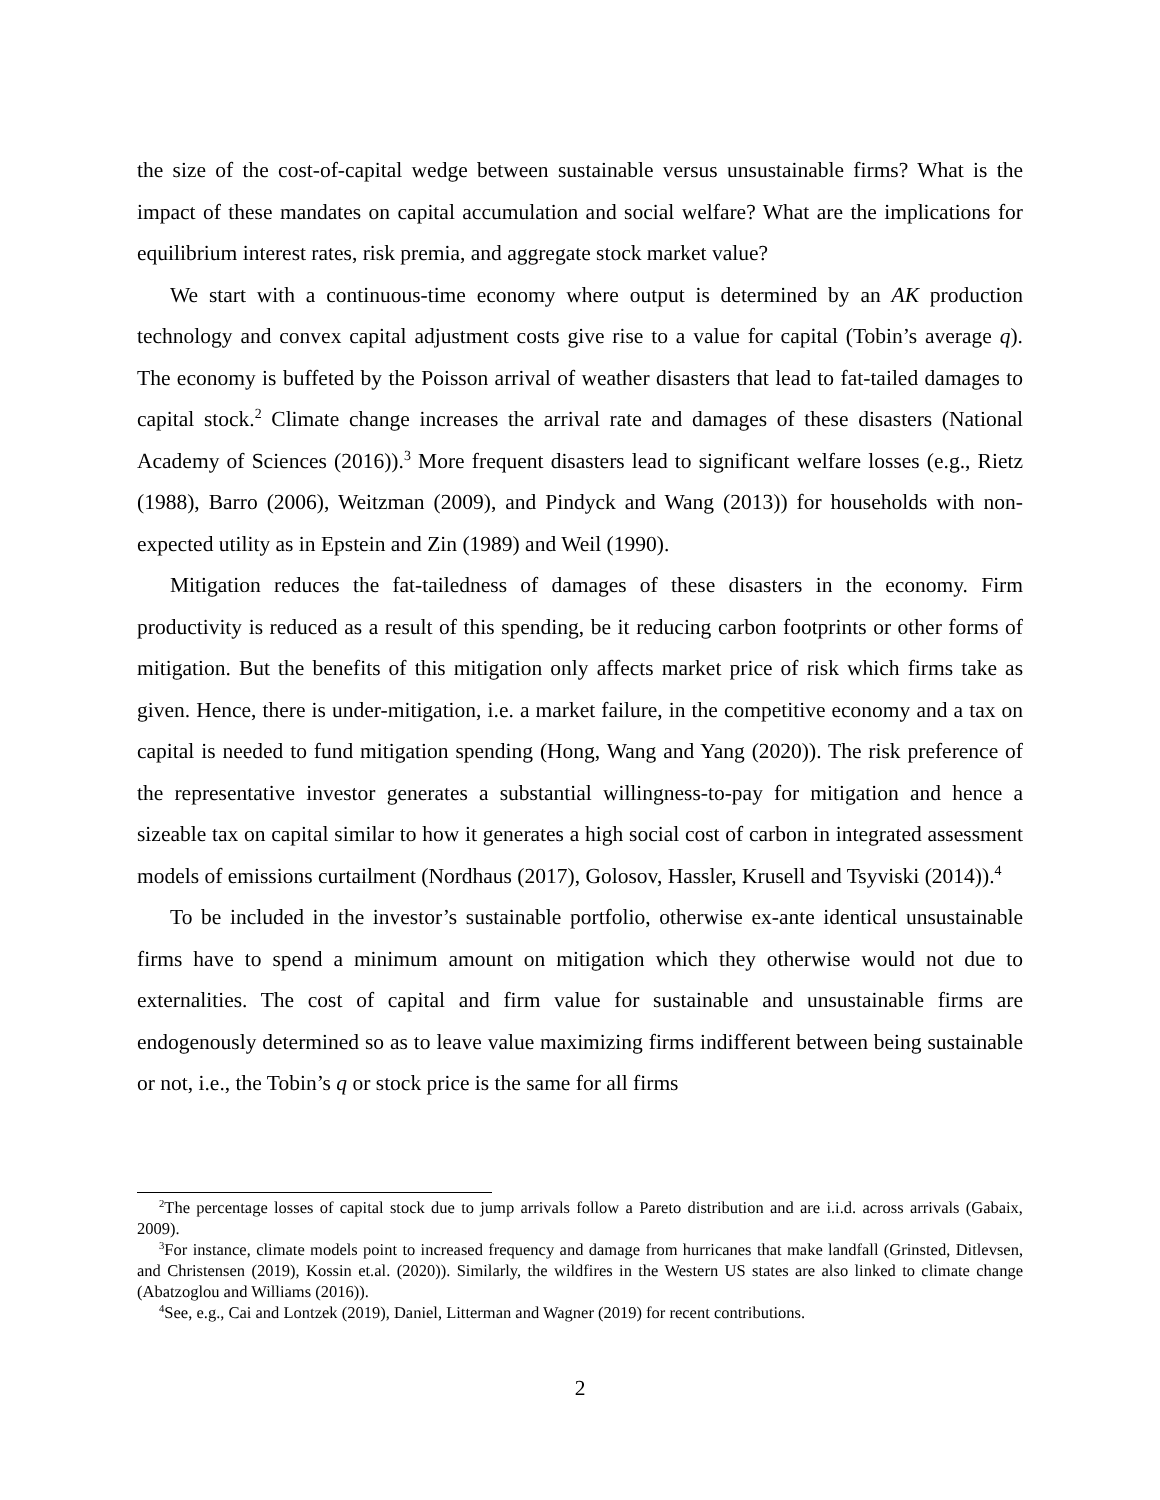the size of the cost-of-capital wedge between sustainable versus unsustainable firms? What is the impact of these mandates on capital accumulation and social welfare? What are the implications for equilibrium interest rates, risk premia, and aggregate stock market value?
We start with a continuous-time economy where output is determined by an AK production technology and convex capital adjustment costs give rise to a value for capital (Tobin’s average q). The economy is buffeted by the Poisson arrival of weather disasters that lead to fat-tailed damages to capital stock.<sup>2</sup> Climate change increases the arrival rate and damages of these disasters (National Academy of Sciences (2016)).<sup>3</sup> More frequent disasters lead to significant welfare losses (e.g., Rietz (1988), Barro (2006), Weitzman (2009), and Pindyck and Wang (2013)) for households with non-expected utility as in Epstein and Zin (1989) and Weil (1990).
Mitigation reduces the fat-tailedness of damages of these disasters in the economy. Firm productivity is reduced as a result of this spending, be it reducing carbon footprints or other forms of mitigation. But the benefits of this mitigation only affects market price of risk which firms take as given. Hence, there is under-mitigation, i.e. a market failure, in the competitive economy and a tax on capital is needed to fund mitigation spending (Hong, Wang and Yang (2020)). The risk preference of the representative investor generates a substantial willingness-to-pay for mitigation and hence a sizeable tax on capital similar to how it generates a high social cost of carbon in integrated assessment models of emissions curtailment (Nordhaus (2017), Golosov, Hassler, Krusell and Tsyviski (2014)).<sup>4</sup>
To be included in the investor’s sustainable portfolio, otherwise ex-ante identical unsustainable firms have to spend a minimum amount on mitigation which they otherwise would not due to externalities. The cost of capital and firm value for sustainable and unsustainable firms are endogenously determined so as to leave value maximizing firms indifferent between being sustainable or not, i.e., the Tobin’s q or stock price is the same for all firms
<sup>2</sup> The percentage losses of capital stock due to jump arrivals follow a Pareto distribution and are i.i.d. across arrivals (Gabaix, 2009).
<sup>3</sup> For instance, climate models point to increased frequency and damage from hurricanes that make landfall (Grinsted, Ditlevsen, and Christensen (2019), Kossin et.al. (2020)). Similarly, the wildfires in the Western US states are also linked to climate change (Abatzoglou and Williams (2016)).
<sup>4</sup> See, e.g., Cai and Lontzek (2019), Daniel, Litterman and Wagner (2019) for recent contributions.
2